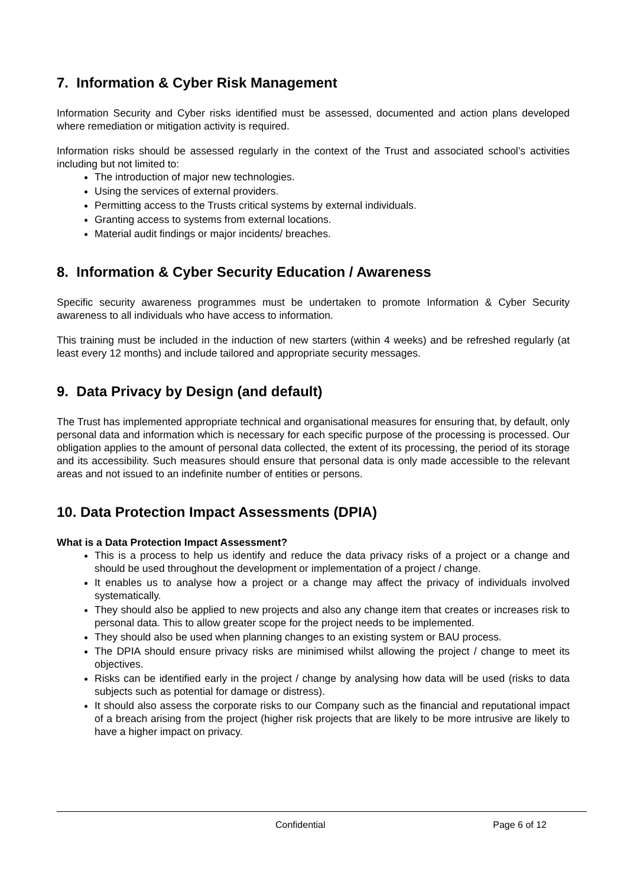7. Information & Cyber Risk Management
Information Security and Cyber risks identified must be assessed, documented and action plans developed where remediation or mitigation activity is required.
Information risks should be assessed regularly in the context of the Trust and associated school’s activities including but not limited to:
The introduction of major new technologies.
Using the services of external providers.
Permitting access to the Trusts critical systems by external individuals.
Granting access to systems from external locations.
Material audit findings or major incidents/ breaches.
8. Information & Cyber Security Education / Awareness
Specific security awareness programmes must be undertaken to promote Information & Cyber Security awareness to all individuals who have access to information.
This training must be included in the induction of new starters (within 4 weeks) and be refreshed regularly (at least every 12 months) and include tailored and appropriate security messages.
9. Data Privacy by Design (and default)
The Trust has implemented appropriate technical and organisational measures for ensuring that, by default, only personal data and information which is necessary for each specific purpose of the processing is processed. Our obligation applies to the amount of personal data collected, the extent of its processing, the period of its storage and its accessibility. Such measures should ensure that personal data is only made accessible to the relevant areas and not issued to an indefinite number of entities or persons.
10. Data Protection Impact Assessments (DPIA)
What is a Data Protection Impact Assessment?
This is a process to help us identify and reduce the data privacy risks of a project or a change and should be used throughout the development or implementation of a project / change.
It enables us to analyse how a project or a change may affect the privacy of individuals involved systematically.
They should also be applied to new projects and also any change item that creates or increases risk to personal data. This to allow greater scope for the project needs to be implemented.
They should also be used when planning changes to an existing system or BAU process.
The DPIA should ensure privacy risks are minimised whilst allowing the project / change to meet its objectives.
Risks can be identified early in the project / change by analysing how data will be used (risks to data subjects such as potential for damage or distress).
It should also assess the corporate risks to our Company such as the financial and reputational impact of a breach arising from the project (higher risk projects that are likely to be more intrusive are likely to have a higher impact on privacy.
Confidential Page 6 of 12